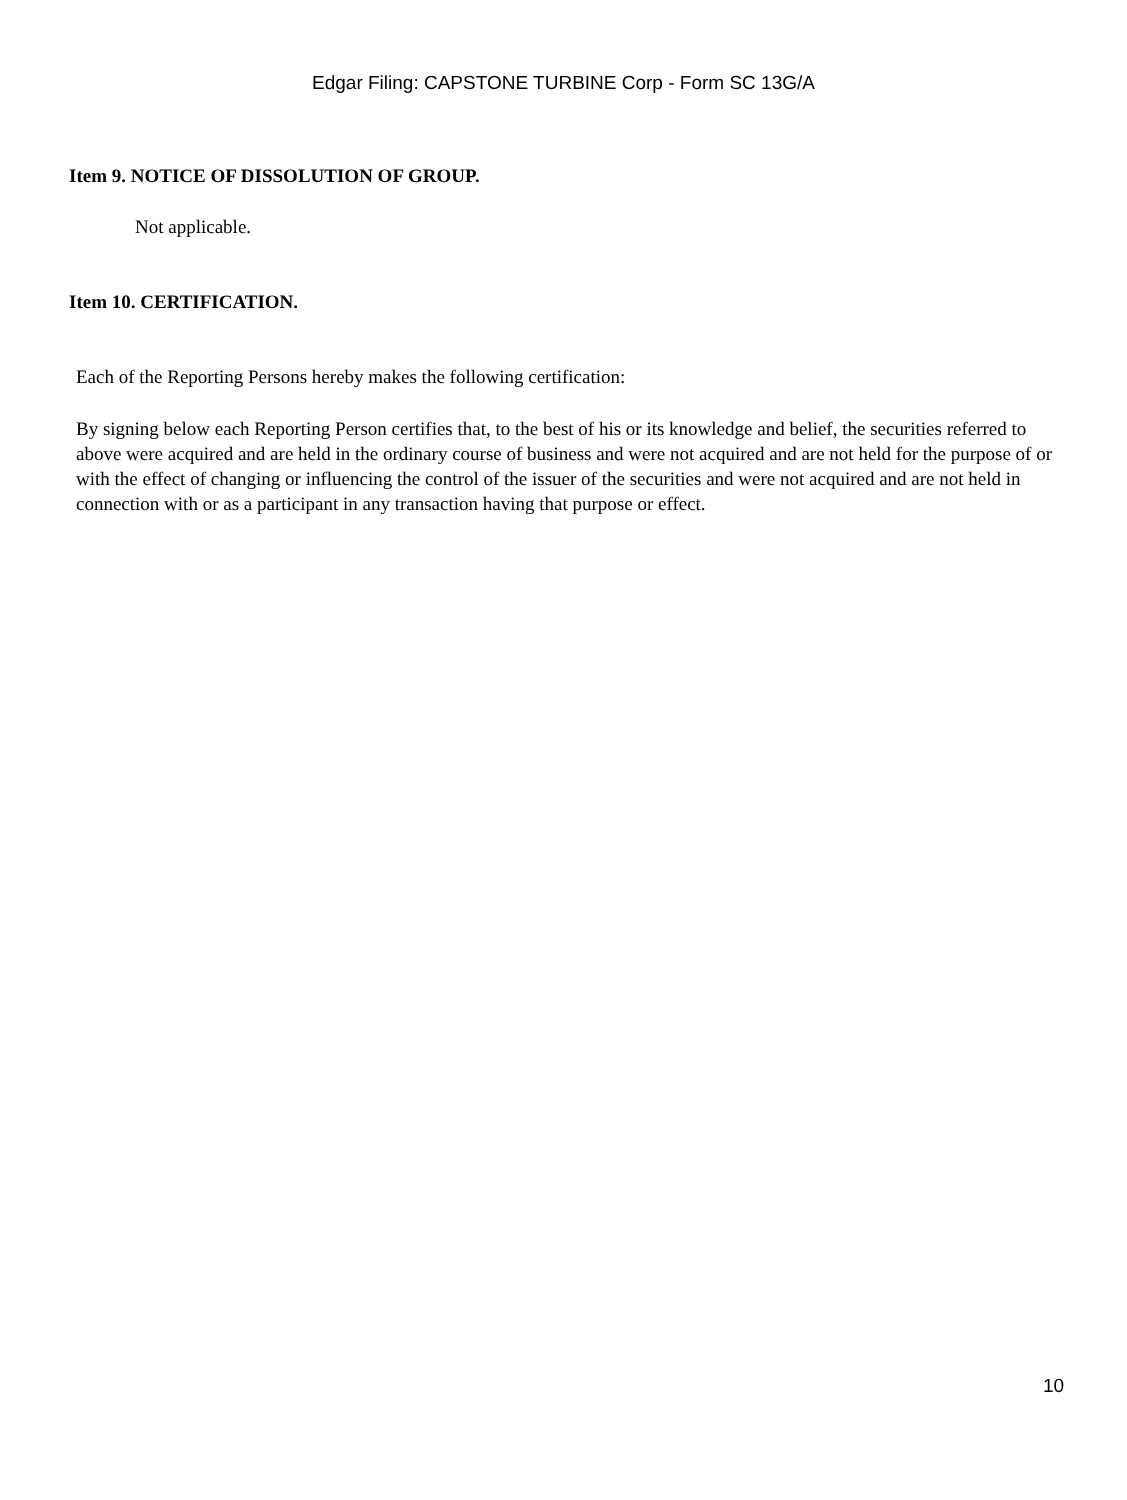Edgar Filing: CAPSTONE TURBINE Corp - Form SC 13G/A
Item 9. NOTICE OF DISSOLUTION OF GROUP.
Not applicable.
Item 10. CERTIFICATION.
Each of the Reporting Persons hereby makes the following certification:
By signing below each Reporting Person certifies that, to the best of his or its knowledge and belief, the securities referred to above were acquired and are held in the ordinary course of business and were not acquired and are not held for the purpose of or with the effect of changing or influencing the control of the issuer of the securities and were not acquired and are not held in connection with or as a participant in any transaction having that purpose or effect.
10